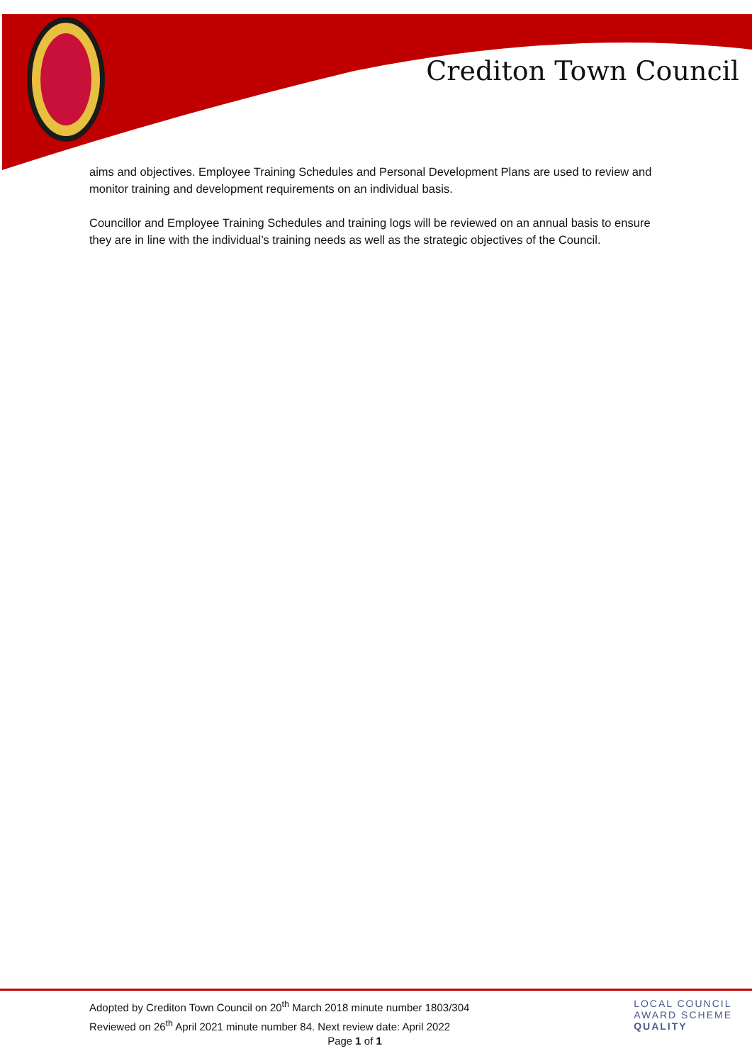Crediton Town Council
aims and objectives. Employee Training Schedules and Personal Development Plans are used to review and monitor training and development requirements on an individual basis.
Councillor and Employee Training Schedules and training logs will be reviewed on an annual basis to ensure they are in line with the individual’s training needs as well as the strategic objectives of the Council.
Adopted by Crediton Town Council on 20<sup>th</sup> March 2018 minute number 1803/304
Reviewed on 26<sup>th</sup> April 2021 minute number 84. Next review date: April 2022
Page 1 of 1
LOCAL COUNCIL
AWARD SCHEME
QUALITY